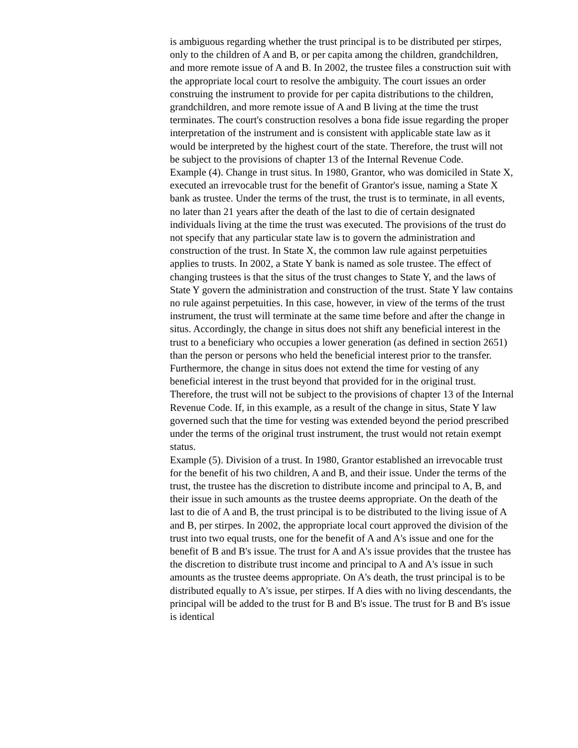is ambiguous regarding whether the trust principal is to be distributed per stirpes, only to the children of A and B, or per capita among the children, grandchildren, and more remote issue of A and B. In 2002, the trustee files a construction suit with the appropriate local court to resolve the ambiguity. The court issues an order construing the instrument to provide for per capita distributions to the children, grandchildren, and more remote issue of A and B living at the time the trust terminates. The court's construction resolves a bona fide issue regarding the proper interpretation of the instrument and is consistent with applicable state law as it would be interpreted by the highest court of the state. Therefore, the trust will not be subject to the provisions of chapter 13 of the Internal Revenue Code.
Example (4). Change in trust situs. In 1980, Grantor, who was domiciled in State X, executed an irrevocable trust for the benefit of Grantor's issue, naming a State X bank as trustee. Under the terms of the trust, the trust is to terminate, in all events, no later than 21 years after the death of the last to die of certain designated individuals living at the time the trust was executed. The provisions of the trust do not specify that any particular state law is to govern the administration and construction of the trust. In State X, the common law rule against perpetuities applies to trusts. In 2002, a State Y bank is named as sole trustee. The effect of changing trustees is that the situs of the trust changes to State Y, and the laws of State Y govern the administration and construction of the trust. State Y law contains no rule against perpetuities. In this case, however, in view of the terms of the trust instrument, the trust will terminate at the same time before and after the change in situs. Accordingly, the change in situs does not shift any beneficial interest in the trust to a beneficiary who occupies a lower generation (as defined in section 2651) than the person or persons who held the beneficial interest prior to the transfer. Furthermore, the change in situs does not extend the time for vesting of any beneficial interest in the trust beyond that provided for in the original trust. Therefore, the trust will not be subject to the provisions of chapter 13 of the Internal Revenue Code. If, in this example, as a result of the change in situs, State Y law governed such that the time for vesting was extended beyond the period prescribed under the terms of the original trust instrument, the trust would not retain exempt status.
Example (5). Division of a trust. In 1980, Grantor established an irrevocable trust for the benefit of his two children, A and B, and their issue. Under the terms of the trust, the trustee has the discretion to distribute income and principal to A, B, and their issue in such amounts as the trustee deems appropriate. On the death of the last to die of A and B, the trust principal is to be distributed to the living issue of A and B, per stirpes. In 2002, the appropriate local court approved the division of the trust into two equal trusts, one for the benefit of A and A's issue and one for the benefit of B and B's issue. The trust for A and A's issue provides that the trustee has the discretion to distribute trust income and principal to A and A's issue in such amounts as the trustee deems appropriate. On A's death, the trust principal is to be distributed equally to A's issue, per stirpes. If A dies with no living descendants, the principal will be added to the trust for B and B's issue. The trust for B and B's issue is identical